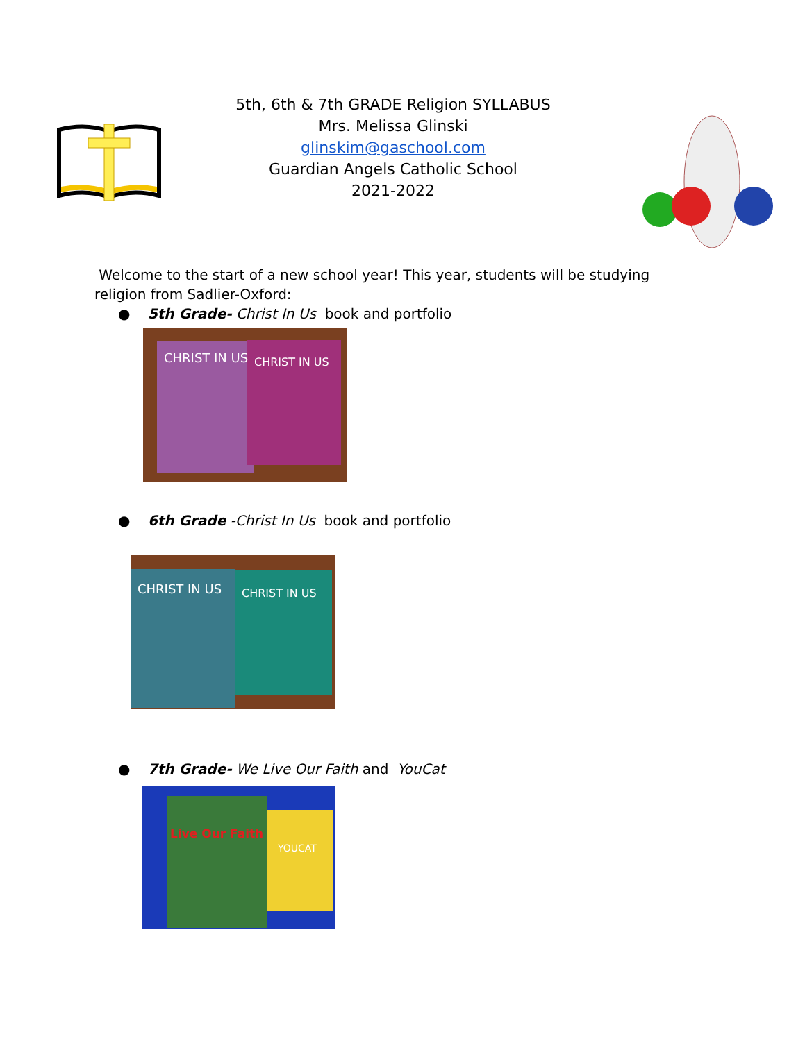5th, 6th & 7th GRADE Religion SYLLABUS
Mrs. Melissa Glinski
glinskim@gaschool.com
Guardian Angels Catholic School
2021-2022
Welcome to the start of a new school year! This year, students will be studying religion from Sadlier-Oxford:
● 5th Grade- Christ In Us book and portfolio
CHRIST IN US
CHRIST IN US
● 6th Grade -Christ In Us book and portfolio
CHRIST IN US
CHRIST IN US
● 7th Grade- We Live Our Faith and YouCat
Live Our Faith
YOUCAT